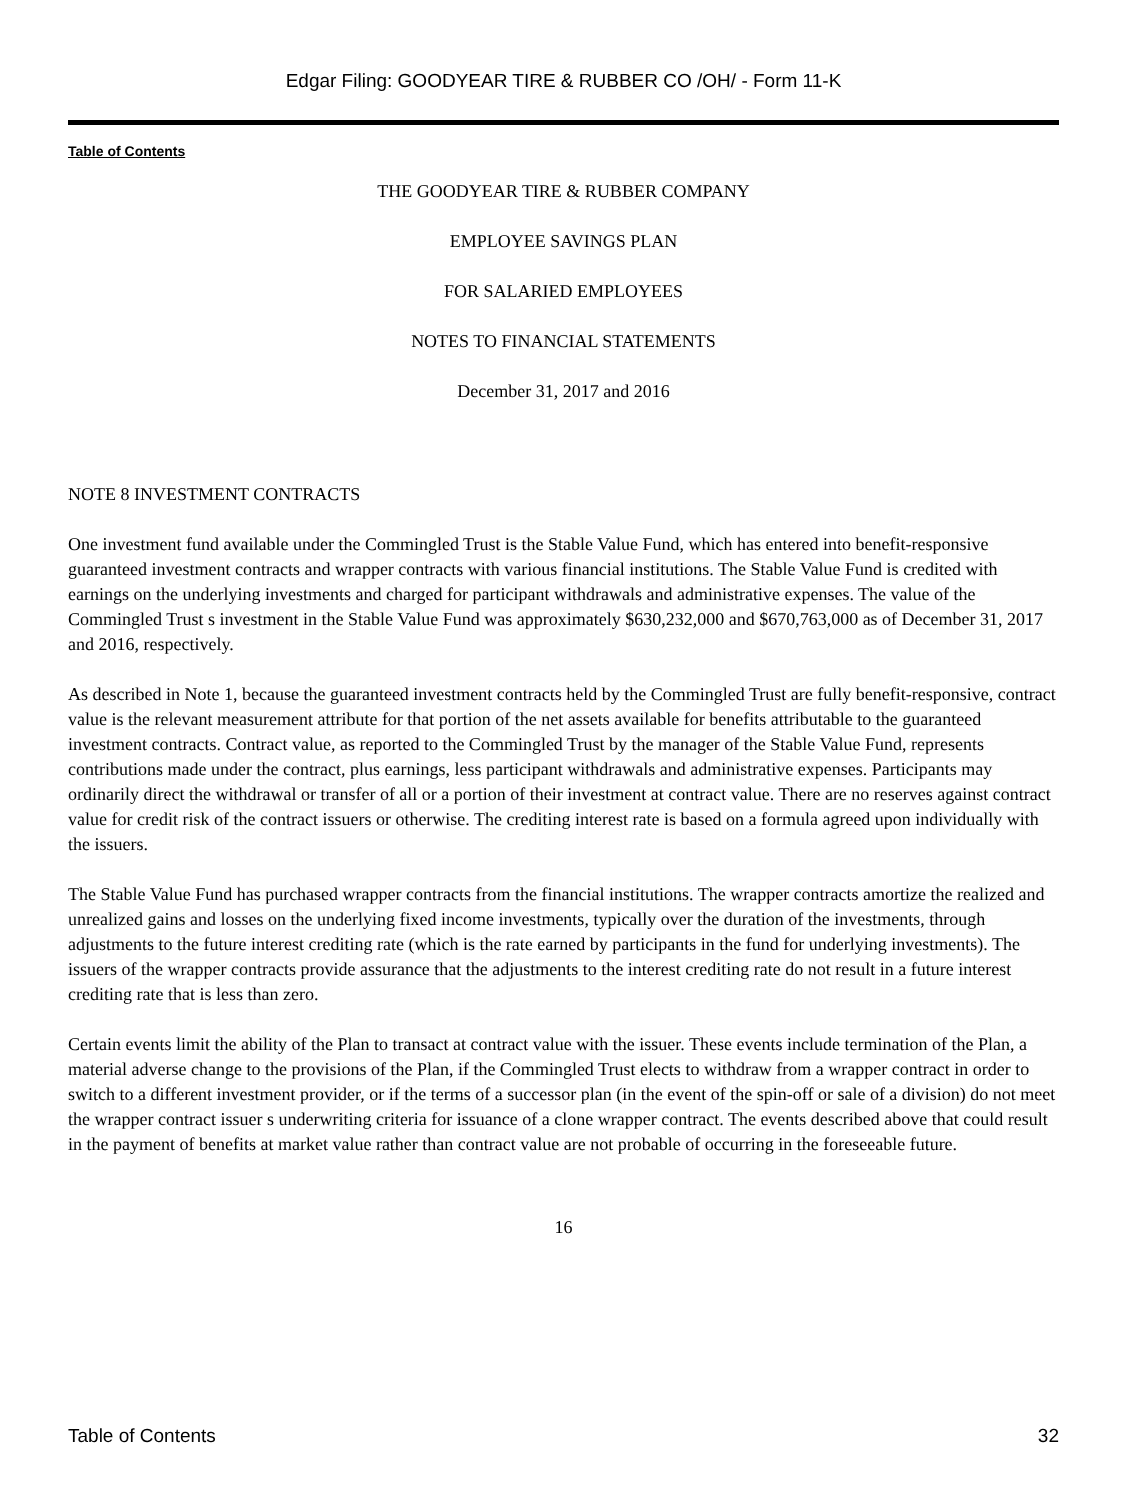Edgar Filing: GOODYEAR TIRE & RUBBER CO /OH/ - Form 11-K
Table of Contents
THE GOODYEAR TIRE & RUBBER COMPANY
EMPLOYEE SAVINGS PLAN
FOR SALARIED EMPLOYEES
NOTES TO FINANCIAL STATEMENTS
December 31, 2017 and 2016
NOTE 8 INVESTMENT CONTRACTS
One investment fund available under the Commingled Trust is the Stable Value Fund, which has entered into benefit-responsive guaranteed investment contracts and wrapper contracts with various financial institutions. The Stable Value Fund is credited with earnings on the underlying investments and charged for participant withdrawals and administrative expenses. The value of the Commingled Trust s investment in the Stable Value Fund was approximately $630,232,000 and $670,763,000 as of December 31, 2017 and 2016, respectively.
As described in Note 1, because the guaranteed investment contracts held by the Commingled Trust are fully benefit-responsive, contract value is the relevant measurement attribute for that portion of the net assets available for benefits attributable to the guaranteed investment contracts. Contract value, as reported to the Commingled Trust by the manager of the Stable Value Fund, represents contributions made under the contract, plus earnings, less participant withdrawals and administrative expenses. Participants may ordinarily direct the withdrawal or transfer of all or a portion of their investment at contract value. There are no reserves against contract value for credit risk of the contract issuers or otherwise. The crediting interest rate is based on a formula agreed upon individually with the issuers.
The Stable Value Fund has purchased wrapper contracts from the financial institutions. The wrapper contracts amortize the realized and unrealized gains and losses on the underlying fixed income investments, typically over the duration of the investments, through adjustments to the future interest crediting rate (which is the rate earned by participants in the fund for underlying investments). The issuers of the wrapper contracts provide assurance that the adjustments to the interest crediting rate do not result in a future interest crediting rate that is less than zero.
Certain events limit the ability of the Plan to transact at contract value with the issuer. These events include termination of the Plan, a material adverse change to the provisions of the Plan, if the Commingled Trust elects to withdraw from a wrapper contract in order to switch to a different investment provider, or if the terms of a successor plan (in the event of the spin-off or sale of a division) do not meet the wrapper contract issuer s underwriting criteria for issuance of a clone wrapper contract. The events described above that could result in the payment of benefits at market value rather than contract value are not probable of occurring in the foreseeable future.
16
Table of Contents 32